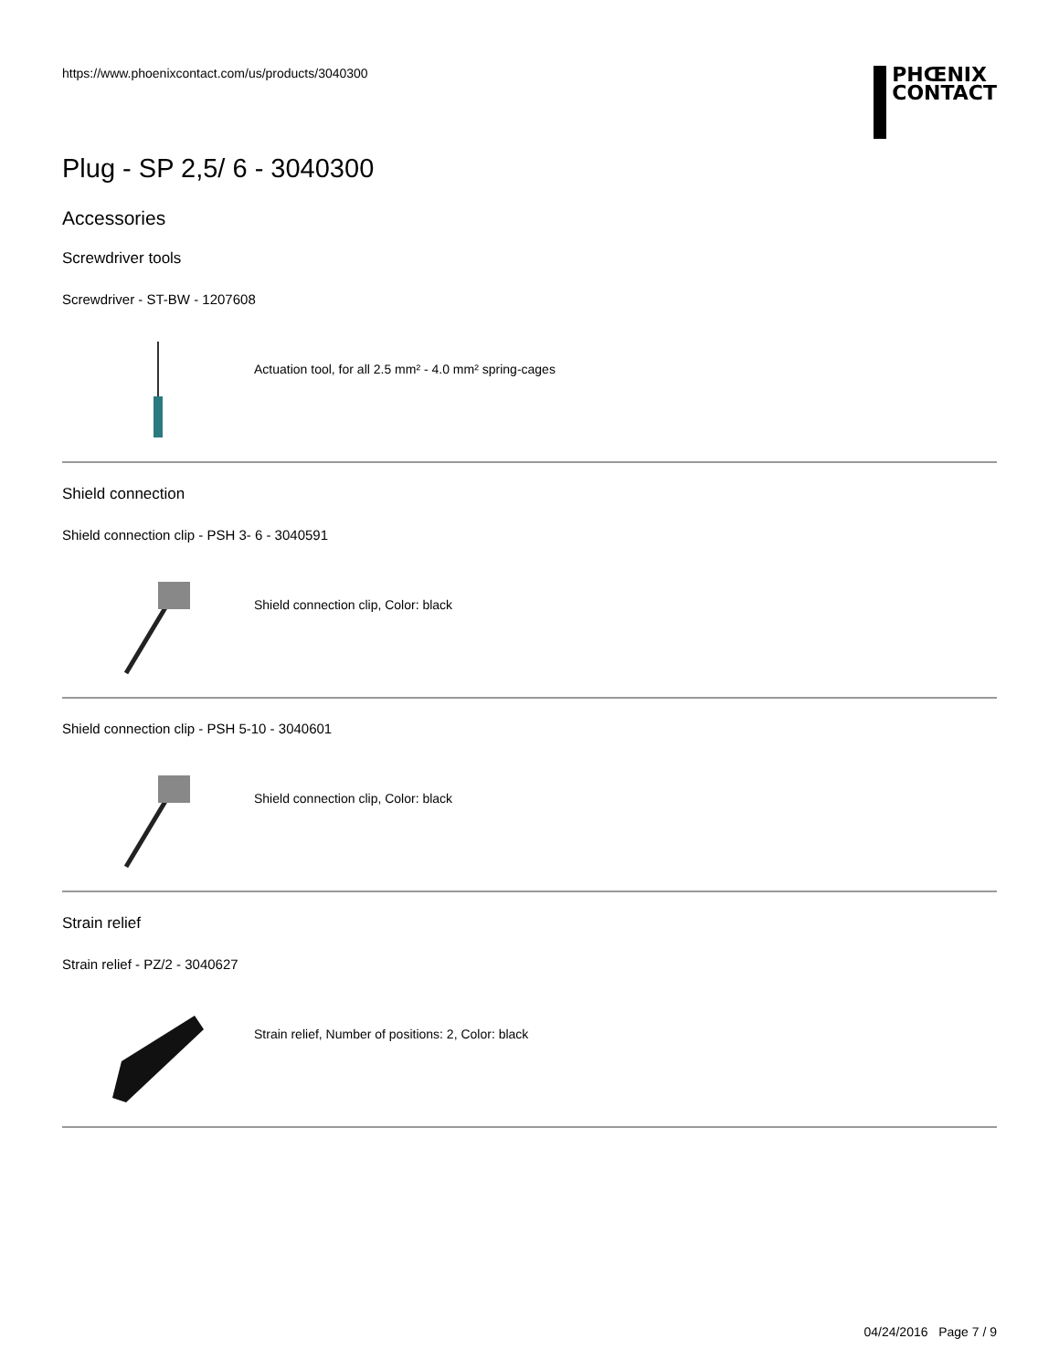https://www.phoenixcontact.com/us/products/3040300
PHŒNIX
CONTACT
Plug - SP 2,5/ 6 - 3040300
Accessories
Screwdriver tools
Screwdriver - ST-BW - 1207608
Actuation tool, for all 2.5 mm² - 4.0 mm² spring-cages
Shield connection
Shield connection clip - PSH 3- 6 - 3040591
Shield connection clip, Color: black
Shield connection clip - PSH 5-10 - 3040601
Shield connection clip, Color: black
Strain relief
Strain relief - PZ/2 - 3040627
Strain relief, Number of positions: 2, Color: black
04/24/2016 Page 7 / 9